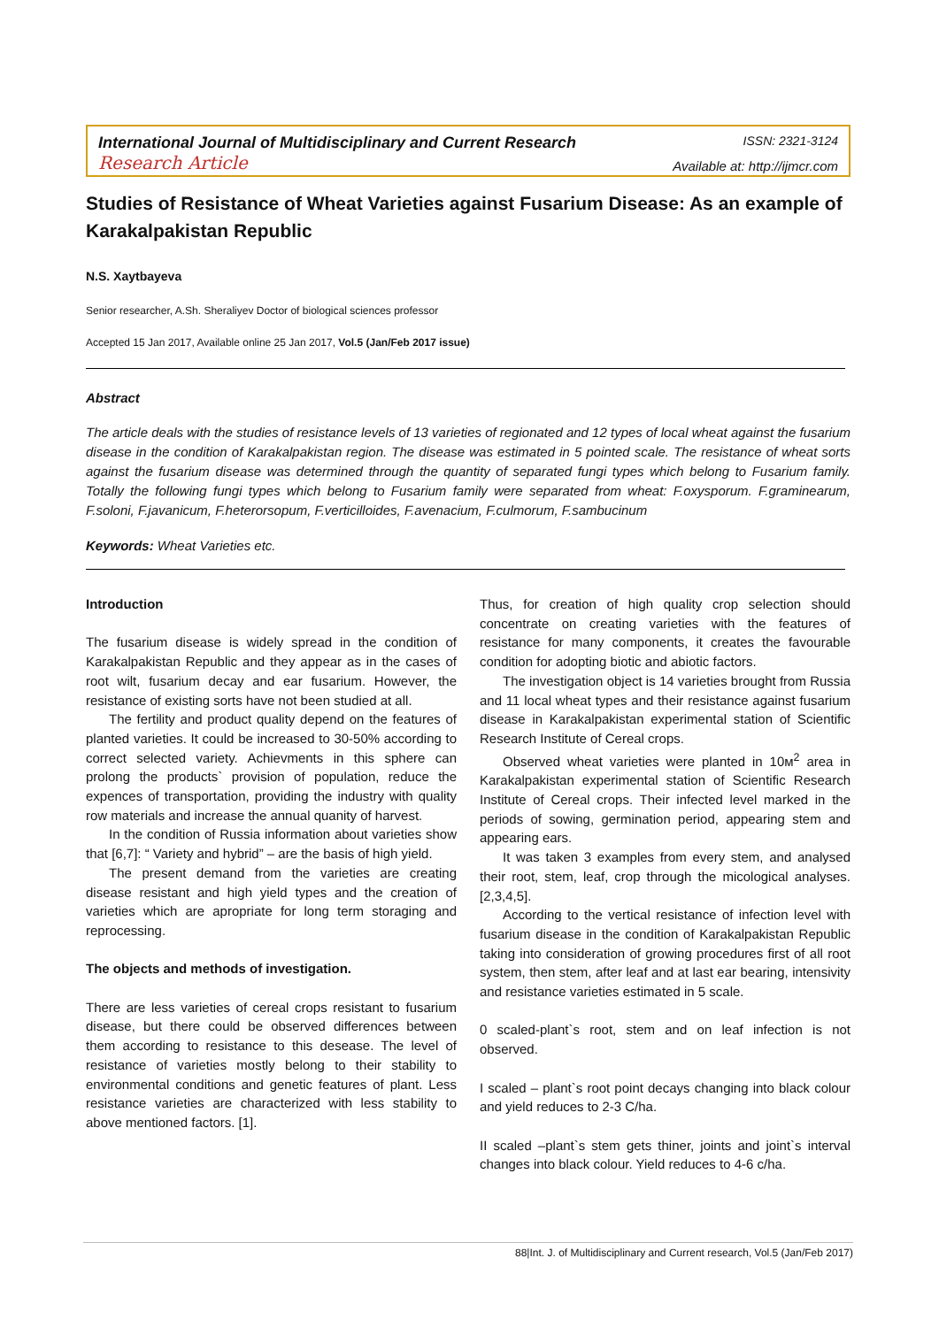International Journal of Multidisciplinary and Current Research ISSN: 2321-3124
Research Article Available at: http://ijmcr.com
Studies of Resistance of Wheat Varieties against Fusarium Disease: As an example of Karakalpakistan Republic
N.S. Xaytbayeva
Senior researcher, A.Sh. Sheraliyev Doctor of biological sciences professor
Accepted 15 Jan 2017, Available online 25 Jan 2017, Vol.5 (Jan/Feb 2017 issue)
Abstract
The article deals with the studies of resistance levels of 13 varieties of regionated and 12 types of local wheat against the fusarium disease in the condition of Karakalpakistan region. The disease was estimated in 5 pointed scale. The resistance of wheat sorts against the fusarium disease was determined through the quantity of separated fungi types which belong to Fusarium family. Totally the following fungi types which belong to Fusarium family were separated from wheat: F.oxysporum. F.graminearum, F.soloni, F.javanicum, F.heterorsopum, F.verticilloides, F.avenacium, F.culmorum, F.sambucinum
Keywords: Wheat Varieties etc.
Introduction
The fusarium disease is widely spread in the condition of Karakalpakistan Republic and they appear as in the cases of root wilt, fusarium decay and ear fusarium. However, the resistance of existing sorts have not been studied at all.
The fertility and product quality depend on the features of planted varieties. It could be increased to 30-50% according to correct selected variety. Achievments in this sphere can prolong the products` provision of population, reduce the expences of transportation, providing the industry with quality row materials and increase the annual quanity of harvest.
In the condition of Russia information about varieties show that [6,7]: “ Variety and hybrid” – are the basis of high yield.
The present demand from the varieties are creating disease resistant and high yield types and the creation of varieties which are apropriate for long term storaging and reprocessing.
The objects and methods of investigation.
There are less varieties of cereal crops resistant to fusarium disease, but there could be observed differences between them according to resistance to this desease. The level of resistance of varieties mostly belong to their stability to environmental conditions and genetic features of plant. Less resistance varieties are characterized with less stability to above mentioned factors. [1].
Thus, for creation of high quality crop selection should concentrate on creating varieties with the features of resistance for many components, it creates the favourable condition for adopting biotic and abiotic factors.
The investigation object is 14 varieties brought from Russia and 11 local wheat types and their resistance against fusarium disease in Karakalpakistan experimental station of Scientific Research Institute of Cereal crops.
Observed wheat varieties were planted in 10м<sup>2</sup> area in Karakalpakistan experimental station of Scientific Research Institute of Cereal crops. Their infected level marked in the periods of sowing, germination period, appearing stem and appearing ears.
It was taken 3 examples from every stem, and analysed their root, stem, leaf, crop through the micological analyses. [2,3,4,5].
According to the vertical resistance of infection level with fusarium disease in the condition of Karakalpakistan Republic taking into consideration of growing procedures first of all root system, then stem, after leaf and at last ear bearing, intensivity and resistance varieties estimated in 5 scale.
0 scaled-plant`s root, stem and on leaf infection is not observed.
I scaled – plant`s root point decays changing into black colour and yield reduces to 2-3 C/ha.
II scaled –plant`s stem gets thiner, joints and joint`s interval changes into black colour. Yield reduces to 4-6 c/ha.
88|Int. J. of Multidisciplinary and Current research, Vol.5 (Jan/Feb 2017)